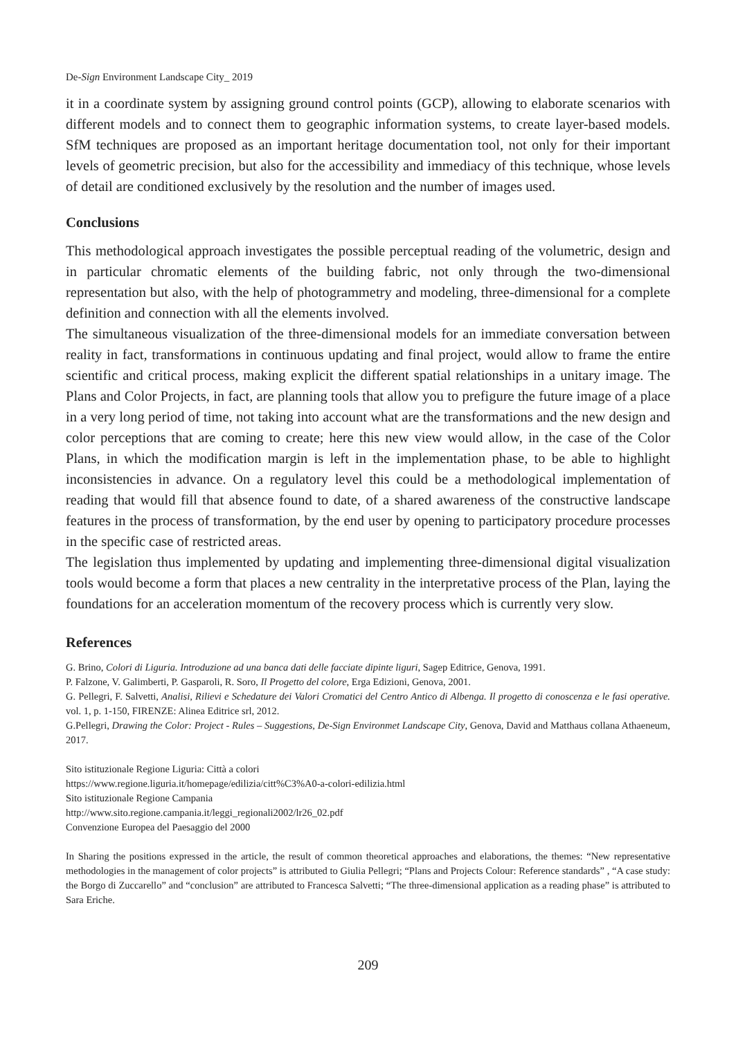De-Sign Environment Landscape City_ 2019
it in a coordinate system by assigning ground control points (GCP), allowing to elaborate scenarios with different models and to connect them to geographic information systems, to create layer-based models. SfM techniques are proposed as an important heritage documentation tool, not only for their important levels of geometric precision, but also for the accessibility and immediacy of this technique, whose levels of detail are conditioned exclusively by the resolution and the number of images used.
Conclusions
This methodological approach investigates the possible perceptual reading of the volumetric, design and in particular chromatic elements of the building fabric, not only through the two-dimensional representation but also, with the help of photogrammetry and modeling, three-dimensional for a complete definition and connection with all the elements involved.
The simultaneous visualization of the three-dimensional models for an immediate conversation between reality in fact, transformations in continuous updating and final project, would allow to frame the entire scientific and critical process, making explicit the different spatial relationships in a unitary image. The Plans and Color Projects, in fact, are planning tools that allow you to prefigure the future image of a place in a very long period of time, not taking into account what are the transformations and the new design and color perceptions that are coming to create; here this new view would allow, in the case of the Color Plans, in which the modification margin is left in the implementation phase, to be able to highlight inconsistencies in advance. On a regulatory level this could be a methodological implementation of reading that would fill that absence found to date, of a shared awareness of the constructive landscape features in the process of transformation, by the end user by opening to participatory procedure processes in the specific case of restricted areas.
The legislation thus implemented by updating and implementing three-dimensional digital visualization tools would become a form that places a new centrality in the interpretative process of the Plan, laying the foundations for an acceleration momentum of the recovery process which is currently very slow.
References
G. Brino, Colori di Liguria. Introduzione ad una banca dati delle facciate dipinte liguri, Sagep Editrice, Genova, 1991.
P. Falzone, V. Galimberti, P. Gasparoli, R. Soro, Il Progetto del colore, Erga Edizioni, Genova, 2001.
G. Pellegri, F. Salvetti, Analisi, Rilievi e Schedature dei Valori Cromatici del Centro Antico di Albenga. Il progetto di conoscenza e le fasi operative. vol. 1, p. 1-150, FIRENZE: Alinea Editrice srl, 2012.
G.Pellegri, Drawing the Color: Project - Rules – Suggestions, De-Sign Environmet Landscape City, Genova, David and Matthaus collana Athaeneum, 2017.
Sito istituzionale Regione Liguria: Città a colori
https://www.regione.liguria.it/homepage/edilizia/citt%C3%A0-a-colori-edilizia.html
Sito istituzionale Regione Campania
http://www.sito.regione.campania.it/leggi_regionali2002/lr26_02.pdf
Convenzione Europea del Paesaggio del 2000
In Sharing the positions expressed in the article, the result of common theoretical approaches and elaborations, the themes: “New representative methodologies in the management of color projects” is attributed to Giulia Pellegri; “Plans and Projects Colour: Reference standards” , “A case study: the Borgo di Zuccarello” and “conclusion” are attributed to Francesca Salvetti; “The three-dimensional application as a reading phase” is attributed to Sara Eriche.
209